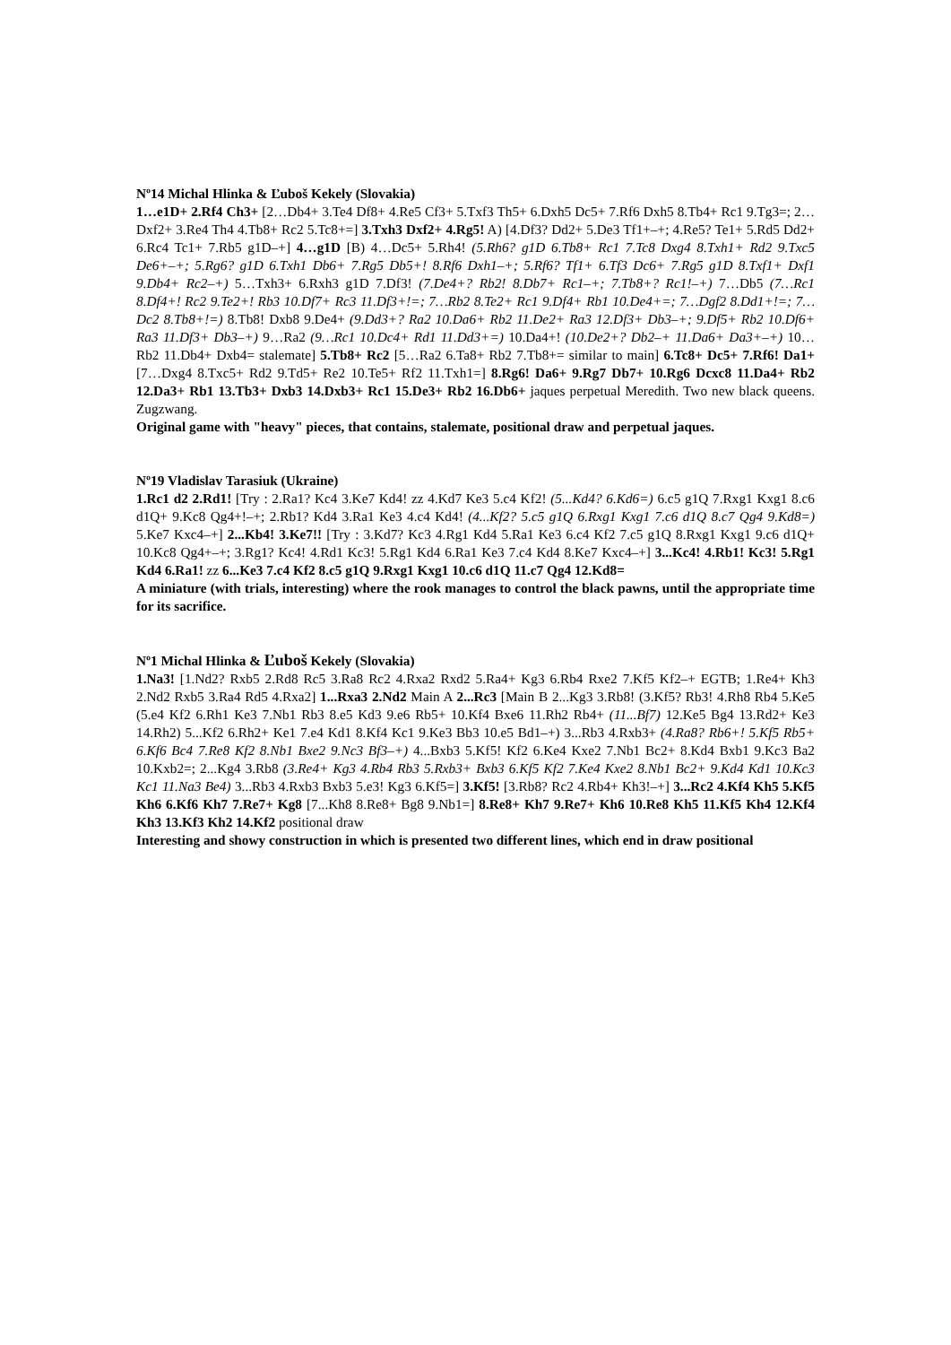Nº14 Michal Hlinka & Ľuboš Kekely (Slovakia)
1…e1D+ 2.Rf4 Ch3+ [2…Db4+ 3.Te4 Df8+ 4.Re5 Cf3+ 5.Txf3 Th5+ 6.Dxh5 Dc5+ 7.Rf6 Dxh5 8.Tb4+ Rc1 9.Tg3=; 2…Dxf2+ 3.Re4 Th4 4.Tb8+ Rc2 5.Tc8+=] 3.Txh3 Dxf2+ 4.Rg5! A) [4.Df3? Dd2+ 5.De3 Tf1+–+; 4.Re5? Te1+ 5.Rd5 Dd2+ 6.Rc4 Tc1+ 7.Rb5 g1D–+] 4…g1D [B) 4…Dc5+ 5.Rh4! (5.Rh6? g1D 6.Tb8+ Rc1 7.Tc8 Dxg4 8.Txh1+ Rd2 9.Txc5 De6+–+; 5.Rg6? g1D 6.Txh1 Db6+ 7.Rg5 Db5+! 8.Rf6 Dxh1–+; 5.Rf6? Tf1+ 6.Tf3 Dc6+ 7.Rg5 g1D 8.Txf1+ Dxf1 9.Db4+ Rc2–+) 5…Txh3+ 6.Rxh3 g1D 7.Df3! (7.De4+? Rb2! 8.Db7+ Rc1–+; 7.Tb8+? Rc1!–+) 7…Db5 (7…Rc1 8.Df4+! Rc2 9.Te2+! Rb3 10.Df7+ Rc3 11.Df3+!=; 7…Rb2 8.Te2+ Rc1 9.Df4+ Rb1 10.De4+=; 7…Dgf2 8.Dd1+!=; 7…Dc2 8.Tb8+!=) 8.Tb8! Dxb8 9.De4+ (9.Dd3+? Ra2 10.Da6+ Rb2 11.De2+ Ra3 12.Df3+ Db3–+; 9.Df5+ Rb2 10.Df6+ Ra3 11.Df3+ Db3–+) 9…Ra2 (9…Rc1 10.Dc4+ Rd1 11.Dd3+=) 10.Da4+! (10.De2+? Db2–+ 11.Da6+ Da3+–+) 10…Rb2 11.Db4+ Dxb4= stalemate] 5.Tb8+ Rc2 [5…Ra2 6.Ta8+ Rb2 7.Tb8+= similar to main] 6.Tc8+ Dc5+ 7.Rf6! Da1+ [7…Dxg4 8.Txc5+ Rd2 9.Td5+ Re2 10.Te5+ Rf2 11.Txh1=] 8.Rg6! Da6+ 9.Rg7 Db7+ 10.Rg6 Dcxc8 11.Da4+ Rb2 12.Da3+ Rb1 13.Tb3+ Dxb3 14.Dxb3+ Rc1 15.De3+ Rb2 16.Db6+ jaques perpetual Meredith. Two new black queens. Zugzwang.
Original game with "heavy" pieces, that contains, stalemate, positional draw and perpetual jaques.
Nº19 Vladislav Tarasiuk (Ukraine)
1.Rc1 d2 2.Rd1! [Try : 2.Ra1? Kc4 3.Ke7 Kd4! zz 4.Kd7 Ke3 5.c4 Kf2! (5...Kd4? 6.Kd6=) 6.c5 g1Q 7.Rxg1 Kxg1 8.c6 d1Q+ 9.Kc8 Qg4+!–+; 2.Rb1? Kd4 3.Ra1 Ke3 4.c4 Kd4! (4...Kf2? 5.c5 g1Q 6.Rxg1 Kxg1 7.c6 d1Q 8.c7 Qg4 9.Kd8=) 5.Ke7 Kxc4–+] 2...Kb4! 3.Ke7!! [Try : 3.Kd7? Kc3 4.Rg1 Kd4 5.Ra1 Ke3 6.c4 Kf2 7.c5 g1Q 8.Rxg1 Kxg1 9.c6 d1Q+ 10.Kc8 Qg4+–+; 3.Rg1? Kc4! 4.Rd1 Kc3! 5.Rg1 Kd4 6.Ra1 Ke3 7.c4 Kd4 8.Ke7 Kxc4–+] 3...Kc4! 4.Rb1! Kc3! 5.Rg1 Kd4 6.Ra1! zz 6...Ke3 7.c4 Kf2 8.c5 g1Q 9.Rxg1 Kxg1 10.c6 d1Q 11.c7 Qg4 12.Kd8=
A miniature (with trials, interesting) where the rook manages to control the black pawns, until the appropriate time for its sacrifice.
Nº1 Michal Hlinka & Ľuboš Kekely (Slovakia)
1.Na3! [1.Nd2? Rxb5 2.Rd8 Rc5 3.Ra8 Rc2 4.Rxa2 Rxd2 5.Ra4+ Kg3 6.Rb4 Rxe2 7.Kf5 Kf2–+ EGTB; 1.Re4+ Kh3 2.Nd2 Rxb5 3.Ra4 Rd5 4.Rxa2] 1...Rxa3 2.Nd2 Main A 2...Rc3 [Main B 2...Kg3 3.Rb8! (3.Kf5? Rb3! 4.Rh8 Rb4 5.Ke5 (5.e4 Kf2 6.Rh1 Ke3 7.Nb1 Rb3 8.e5 Kd3 9.e6 Rb5+ 10.Kf4 Bxe6 11.Rh2 Rb4+ (11...Bf7) 12.Ke5 Bg4 13.Rd2+ Ke3 14.Rh2) 5...Kf2 6.Rh2+ Ke1 7.e4 Kd1 8.Kf4 Kc1 9.Ke3 Bb3 10.e5 Bd1–+) 3...Rb3 4.Rxb3+ (4.Ra8? Rb6+! 5.Kf5 Rb5+ 6.Kf6 Bc4 7.Re8 Kf2 8.Nb1 Bxe2 9.Nc3 Bf3–+) 4...Bxb3 5.Kf5! Kf2 6.Ke4 Kxe2 7.Nb1 Bc2+ 8.Kd4 Bxb1 9.Kc3 Ba2 10.Kxb2=; 2...Kg4 3.Rb8 (3.Re4+ Kg3 4.Rb4 Rb3 5.Rxb3+ Bxb3 6.Kf5 Kf2 7.Ke4 Kxe2 8.Nb1 Bc2+ 9.Kd4 Kd1 10.Kc3 Kc1 11.Na3 Be4) 3...Rb3 4.Rxb3 Bxb3 5.e3! Kg3 6.Kf5=] 3.Kf5! [3.Rb8? Rc2 4.Rb4+ Kh3!–+] 3...Rc2 4.Kf4 Kh5 5.Kf5 Kh6 6.Kf6 Kh7 7.Re7+ Kg8 [7...Kh8 8.Re8+ Bg8 9.Nb1=] 8.Re8+ Kh7 9.Re7+ Kh6 10.Re8 Kh5 11.Kf5 Kh4 12.Kf4 Kh3 13.Kf3 Kh2 14.Kf2 positional draw
Interesting and showy construction in which is presented two different lines, which end in draw positional